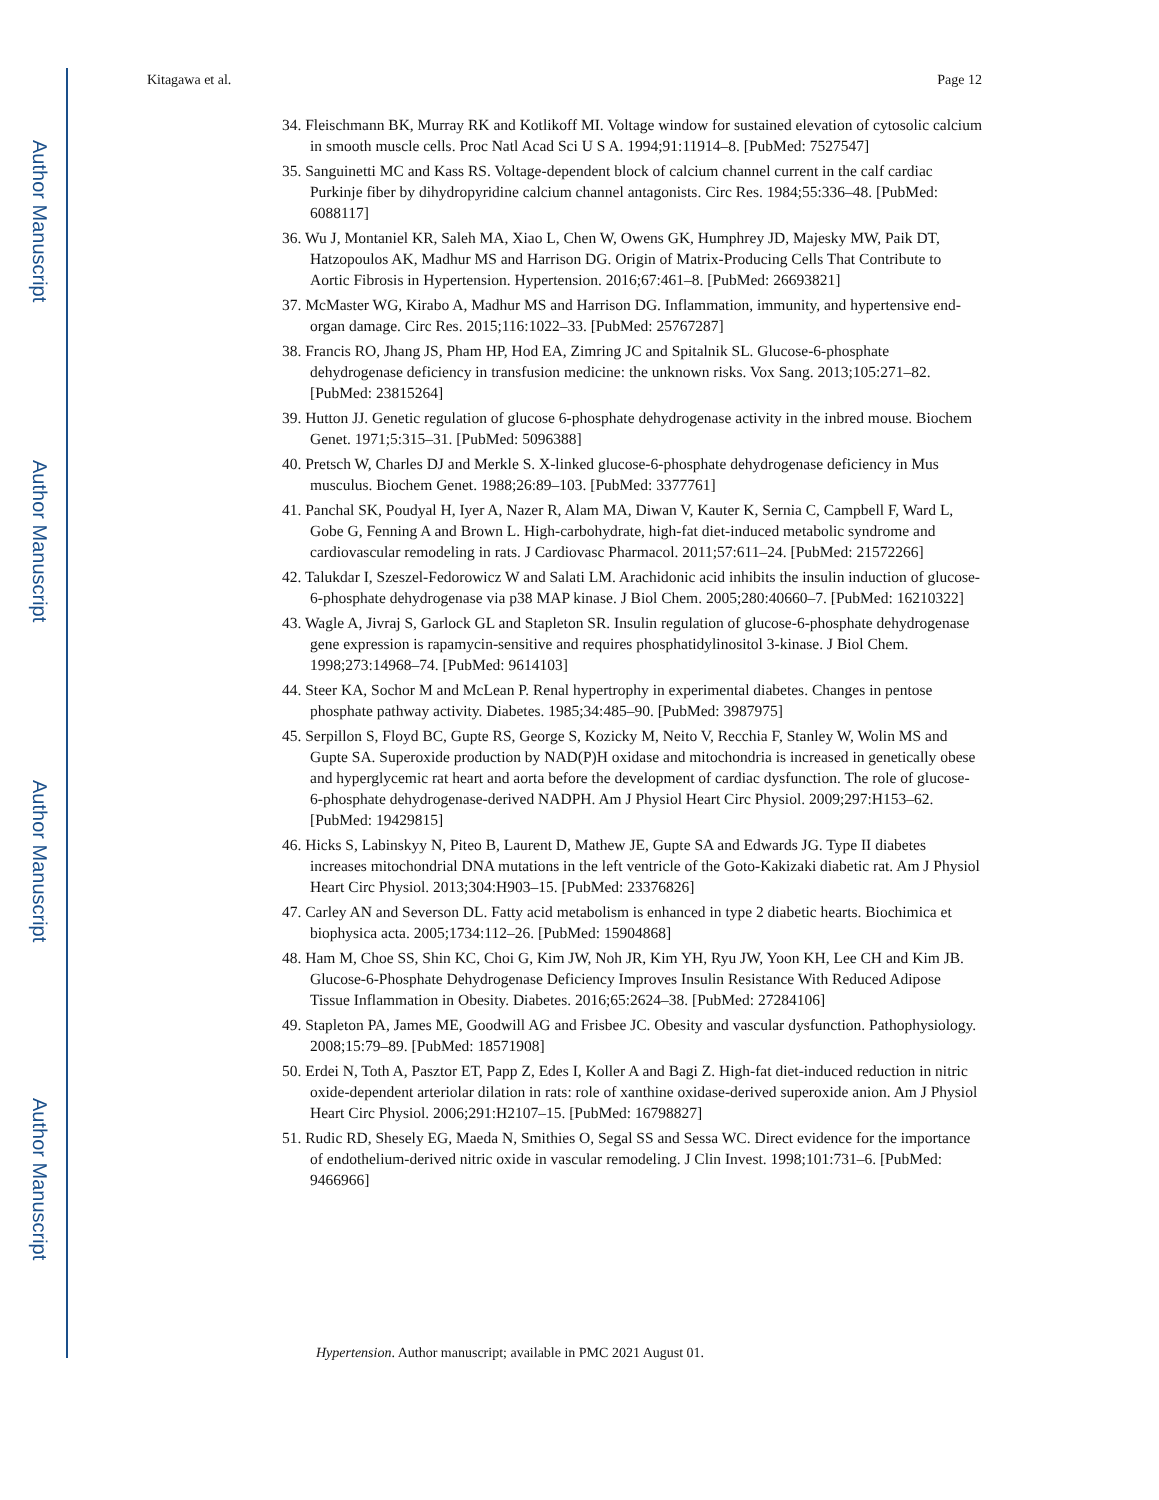Author Manuscript
Author Manuscript
Author Manuscript
Author Manuscript
Kitagawa et al. Page 12
34. Fleischmann BK, Murray RK and Kotlikoff MI. Voltage window for sustained elevation of cytosolic calcium in smooth muscle cells. Proc Natl Acad Sci U S A. 1994;91:11914–8. [PubMed: 7527547]
35. Sanguinetti MC and Kass RS. Voltage-dependent block of calcium channel current in the calf cardiac Purkinje fiber by dihydropyridine calcium channel antagonists. Circ Res. 1984;55:336–48. [PubMed: 6088117]
36. Wu J, Montaniel KR, Saleh MA, Xiao L, Chen W, Owens GK, Humphrey JD, Majesky MW, Paik DT, Hatzopoulos AK, Madhur MS and Harrison DG. Origin of Matrix-Producing Cells That Contribute to Aortic Fibrosis in Hypertension. Hypertension. 2016;67:461–8. [PubMed: 26693821]
37. McMaster WG, Kirabo A, Madhur MS and Harrison DG. Inflammation, immunity, and hypertensive end-organ damage. Circ Res. 2015;116:1022–33. [PubMed: 25767287]
38. Francis RO, Jhang JS, Pham HP, Hod EA, Zimring JC and Spitalnik SL. Glucose-6-phosphate dehydrogenase deficiency in transfusion medicine: the unknown risks. Vox Sang. 2013;105:271–82. [PubMed: 23815264]
39. Hutton JJ. Genetic regulation of glucose 6-phosphate dehydrogenase activity in the inbred mouse. Biochem Genet. 1971;5:315–31. [PubMed: 5096388]
40. Pretsch W, Charles DJ and Merkle S. X-linked glucose-6-phosphate dehydrogenase deficiency in Mus musculus. Biochem Genet. 1988;26:89–103. [PubMed: 3377761]
41. Panchal SK, Poudyal H, Iyer A, Nazer R, Alam MA, Diwan V, Kauter K, Sernia C, Campbell F, Ward L, Gobe G, Fenning A and Brown L. High-carbohydrate, high-fat diet-induced metabolic syndrome and cardiovascular remodeling in rats. J Cardiovasc Pharmacol. 2011;57:611–24. [PubMed: 21572266]
42. Talukdar I, Szeszel-Fedorowicz W and Salati LM. Arachidonic acid inhibits the insulin induction of glucose-6-phosphate dehydrogenase via p38 MAP kinase. J Biol Chem. 2005;280:40660–7. [PubMed: 16210322]
43. Wagle A, Jivraj S, Garlock GL and Stapleton SR. Insulin regulation of glucose-6-phosphate dehydrogenase gene expression is rapamycin-sensitive and requires phosphatidylinositol 3-kinase. J Biol Chem. 1998;273:14968–74. [PubMed: 9614103]
44. Steer KA, Sochor M and McLean P. Renal hypertrophy in experimental diabetes. Changes in pentose phosphate pathway activity. Diabetes. 1985;34:485–90. [PubMed: 3987975]
45. Serpillon S, Floyd BC, Gupte RS, George S, Kozicky M, Neito V, Recchia F, Stanley W, Wolin MS and Gupte SA. Superoxide production by NAD(P)H oxidase and mitochondria is increased in genetically obese and hyperglycemic rat heart and aorta before the development of cardiac dysfunction. The role of glucose-6-phosphate dehydrogenase-derived NADPH. Am J Physiol Heart Circ Physiol. 2009;297:H153–62. [PubMed: 19429815]
46. Hicks S, Labinskyy N, Piteo B, Laurent D, Mathew JE, Gupte SA and Edwards JG. Type II diabetes increases mitochondrial DNA mutations in the left ventricle of the Goto-Kakizaki diabetic rat. Am J Physiol Heart Circ Physiol. 2013;304:H903–15. [PubMed: 23376826]
47. Carley AN and Severson DL. Fatty acid metabolism is enhanced in type 2 diabetic hearts. Biochimica et biophysica acta. 2005;1734:112–26. [PubMed: 15904868]
48. Ham M, Choe SS, Shin KC, Choi G, Kim JW, Noh JR, Kim YH, Ryu JW, Yoon KH, Lee CH and Kim JB. Glucose-6-Phosphate Dehydrogenase Deficiency Improves Insulin Resistance With Reduced Adipose Tissue Inflammation in Obesity. Diabetes. 2016;65:2624–38. [PubMed: 27284106]
49. Stapleton PA, James ME, Goodwill AG and Frisbee JC. Obesity and vascular dysfunction. Pathophysiology. 2008;15:79–89. [PubMed: 18571908]
50. Erdei N, Toth A, Pasztor ET, Papp Z, Edes I, Koller A and Bagi Z. High-fat diet-induced reduction in nitric oxide-dependent arteriolar dilation in rats: role of xanthine oxidase-derived superoxide anion. Am J Physiol Heart Circ Physiol. 2006;291:H2107–15. [PubMed: 16798827]
51. Rudic RD, Shesely EG, Maeda N, Smithies O, Segal SS and Sessa WC. Direct evidence for the importance of endothelium-derived nitric oxide in vascular remodeling. J Clin Invest. 1998;101:731–6. [PubMed: 9466966]
Hypertension. Author manuscript; available in PMC 2021 August 01.